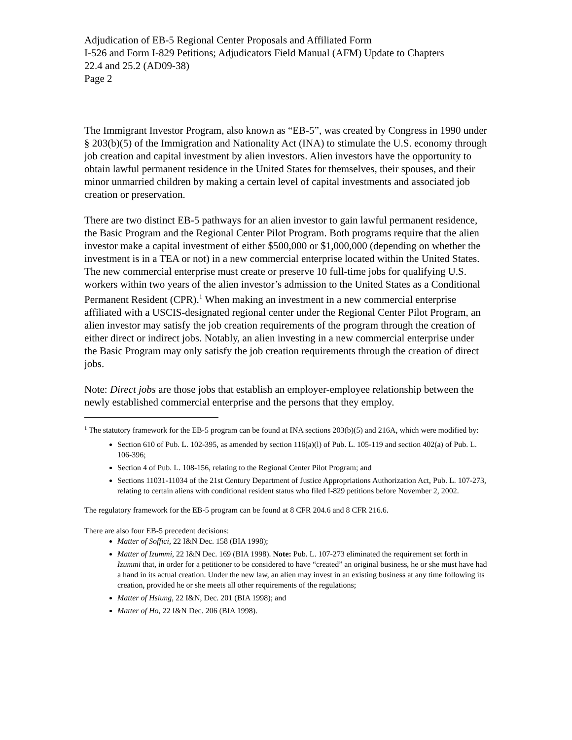Adjudication of EB-5 Regional Center Proposals and Affiliated Form
I-526 and Form I-829 Petitions; Adjudicators Field Manual (AFM) Update to Chapters
22.4 and 25.2 (AD09-38)
Page 2
The Immigrant Investor Program, also known as “EB-5”, was created by Congress in 1990 under § 203(b)(5) of the Immigration and Nationality Act (INA) to stimulate the U.S. economy through job creation and capital investment by alien investors. Alien investors have the opportunity to obtain lawful permanent residence in the United States for themselves, their spouses, and their minor unmarried children by making a certain level of capital investments and associated job creation or preservation.
There are two distinct EB-5 pathways for an alien investor to gain lawful permanent residence, the Basic Program and the Regional Center Pilot Program. Both programs require that the alien investor make a capital investment of either $500,000 or $1,000,000 (depending on whether the investment is in a TEA or not) in a new commercial enterprise located within the United States. The new commercial enterprise must create or preserve 10 full-time jobs for qualifying U.S. workers within two years of the alien investor’s admission to the United States as a Conditional Permanent Resident (CPR).<sup>1</sup> When making an investment in a new commercial enterprise affiliated with a USCIS-designated regional center under the Regional Center Pilot Program, an alien investor may satisfy the job creation requirements of the program through the creation of either direct or indirect jobs. Notably, an alien investing in a new commercial enterprise under the Basic Program may only satisfy the job creation requirements through the creation of direct jobs.
Note: Direct jobs are those jobs that establish an employer-employee relationship between the newly established commercial enterprise and the persons that they employ.
<sup>1</sup> The statutory framework for the EB-5 program can be found at INA sections 203(b)(5) and 216A, which were modified by:
Section 610 of Pub. L. 102-395, as amended by section 116(a)(l) of Pub. L. 105-119 and section 402(a) of Pub. L. 106-396;
Section 4 of Pub. L. 108-156, relating to the Regional Center Pilot Program; and
Sections 11031-11034 of the 21st Century Department of Justice Appropriations Authorization Act, Pub. L. 107-273, relating to certain aliens with conditional resident status who filed I-829 petitions before November 2, 2002.
The regulatory framework for the EB-5 program can be found at 8 CFR 204.6 and 8 CFR 216.6.
There are also four EB-5 precedent decisions:
Matter of Soffici, 22 I&N Dec. 158 (BIA 1998);
Matter of Izummi, 22 I&N Dec. 169 (BIA 1998). Note: Pub. L. 107-273 eliminated the requirement set forth in Izummi that, in order for a petitioner to be considered to have “created” an original business, he or she must have had a hand in its actual creation. Under the new law, an alien may invest in an existing business at any time following its creation, provided he or she meets all other requirements of the regulations;
Matter of Hsiung, 22 I&N, Dec. 201 (BIA 1998); and
Matter of Ho, 22 I&N Dec. 206 (BIA 1998).